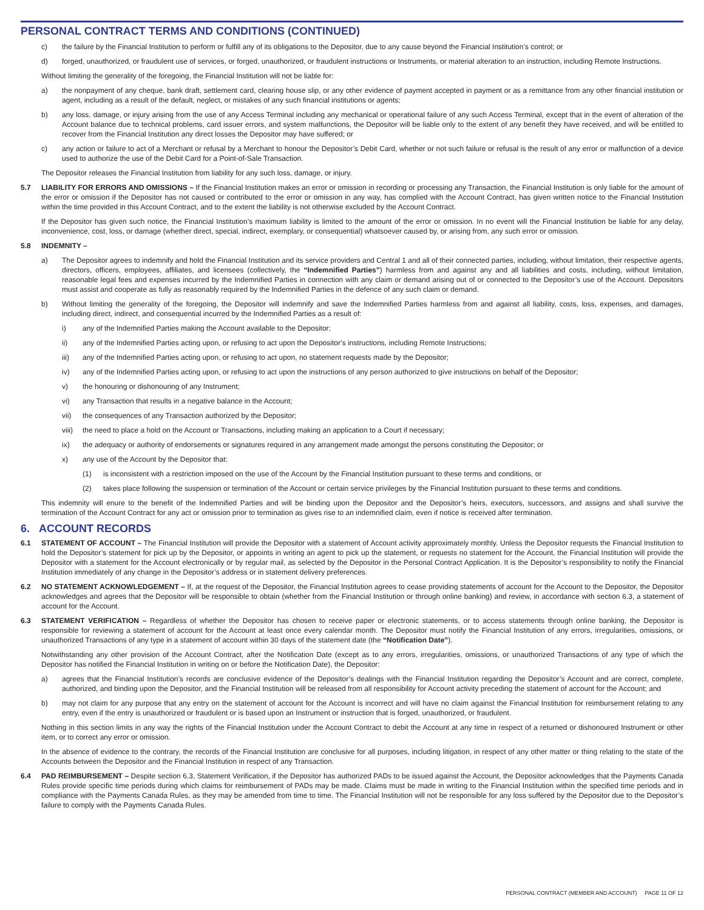PERSONAL CONTRACT TERMS AND CONDITIONS (CONTINUED)
c) the failure by the Financial Institution to perform or fulfill any of its obligations to the Depositor, due to any cause beyond the Financial Institution’s control; or
d) forged, unauthorized, or fraudulent use of services, or forged, unauthorized, or fraudulent instructions or Instruments, or material alteration to an instruction, including Remote Instructions.
Without limiting the generality of the foregoing, the Financial Institution will not be liable for:
a) the nonpayment of any cheque, bank draft, settlement card, clearing house slip, or any other evidence of payment accepted in payment or as a remittance from any other financial institution or agent, including as a result of the default, neglect, or mistakes of any such financial institutions or agents;
b) any loss, damage, or injury arising from the use of any Access Terminal including any mechanical or operational failure of any such Access Terminal, except that in the event of alteration of the Account balance due to technical problems, card issuer errors, and system malfunctions, the Depositor will be liable only to the extent of any benefit they have received, and will be entitled to recover from the Financial Institution any direct losses the Depositor may have suffered; or
c) any action or failure to act of a Merchant or refusal by a Merchant to honour the Depositor’s Debit Card, whether or not such failure or refusal is the result of any error or malfunction of a device used to authorize the use of the Debit Card for a Point-of-Sale Transaction.
The Depositor releases the Financial Institution from liability for any such loss, damage, or injury.
5.7 LIABILITY FOR ERRORS AND OMISSIONS – If the Financial Institution makes an error or omission in recording or processing any Transaction, the Financial Institution is only liable for the amount of the error or omission if the Depositor has not caused or contributed to the error or omission in any way, has complied with the Account Contract, has given written notice to the Financial Institution within the time provided in this Account Contract, and to the extent the liability is not otherwise excluded by the Account Contract.
If the Depositor has given such notice, the Financial Institution’s maximum liability is limited to the amount of the error or omission. In no event will the Financial Institution be liable for any delay, inconvenience, cost, loss, or damage (whether direct, special, indirect, exemplary, or consequential) whatsoever caused by, or arising from, any such error or omission.
5.8 INDEMNITY –
a) The Depositor agrees to indemnify and hold the Financial Institution and its service providers and Central 1 and all of their connected parties, including, without limitation, their respective agents, directors, officers, employees, affiliates, and licensees (collectively, the “Indemnified Parties”) harmless from and against any and all liabilities and costs, including, without limitation, reasonable legal fees and expenses incurred by the Indemnified Parties in connection with any claim or demand arising out of or connected to the Depositor’s use of the Account. Depositors must assist and cooperate as fully as reasonably required by the Indemnified Parties in the defence of any such claim or demand.
b) Without limiting the generality of the foregoing, the Depositor will indemnify and save the Indemnified Parties harmless from and against all liability, costs, loss, expenses, and damages, including direct, indirect, and consequential incurred by the Indemnified Parties as a result of:
i) any of the Indemnified Parties making the Account available to the Depositor;
ii) any of the Indemnified Parties acting upon, or refusing to act upon the Depositor’s instructions, including Remote Instructions;
iii) any of the Indemnified Parties acting upon, or refusing to act upon, no statement requests made by the Depositor;
iv) any of the Indemnified Parties acting upon, or refusing to act upon the instructions of any person authorized to give instructions on behalf of the Depositor;
v) the honouring or dishonouring of any Instrument;
vi) any Transaction that results in a negative balance in the Account;
vii) the consequences of any Transaction authorized by the Depositor;
viii) the need to place a hold on the Account or Transactions, including making an application to a Court if necessary;
ix) the adequacy or authority of endorsements or signatures required in any arrangement made amongst the persons constituting the Depositor; or
x) any use of the Account by the Depositor that:
(1) is inconsistent with a restriction imposed on the use of the Account by the Financial Institution pursuant to these terms and conditions, or
(2) takes place following the suspension or termination of the Account or certain service privileges by the Financial Institution pursuant to these terms and conditions.
This indemnity will enure to the benefit of the Indemnified Parties and will be binding upon the Depositor and the Depositor’s heirs, executors, successors, and assigns and shall survive the termination of the Account Contract for any act or omission prior to termination as gives rise to an indemnified claim, even if notice is received after termination.
6. ACCOUNT RECORDS
6.1 STATEMENT OF ACCOUNT – The Financial Institution will provide the Depositor with a statement of Account activity approximately monthly. Unless the Depositor requests the Financial Institution to hold the Depositor’s statement for pick up by the Depositor, or appoints in writing an agent to pick up the statement, or requests no statement for the Account, the Financial Institution will provide the Depositor with a statement for the Account electronically or by regular mail, as selected by the Depositor in the Personal Contract Application. It is the Depositor’s responsibility to notify the Financial Institution immediately of any change in the Depositor’s address or in statement delivery preferences.
6.2 NO STATEMENT ACKNOWLEDGEMENT – If, at the request of the Depositor, the Financial Institution agrees to cease providing statements of account for the Account to the Depositor, the Depositor acknowledges and agrees that the Depositor will be responsible to obtain (whether from the Financial Institution or through online banking) and review, in accordance with section 6.3, a statement of account for the Account.
6.3 STATEMENT VERIFICATION – Regardless of whether the Depositor has chosen to receive paper or electronic statements, or to access statements through online banking, the Depositor is responsible for reviewing a statement of account for the Account at least once every calendar month. The Depositor must notify the Financial Institution of any errors, irregularities, omissions, or unauthorized Transactions of any type in a statement of account within 30 days of the statement date (the “Notification Date”).
Notwithstanding any other provision of the Account Contract, after the Notification Date (except as to any errors, irregularities, omissions, or unauthorized Transactions of any type of which the Depositor has notified the Financial Institution in writing on or before the Notification Date), the Depositor:
a) agrees that the Financial Institution’s records are conclusive evidence of the Depositor’s dealings with the Financial Institution regarding the Depositor’s Account and are correct, complete, authorized, and binding upon the Depositor, and the Financial Institution will be released from all responsibility for Account activity preceding the statement of account for the Account; and
b) may not claim for any purpose that any entry on the statement of account for the Account is incorrect and will have no claim against the Financial Institution for reimbursement relating to any entry, even if the entry is unauthorized or fraudulent or is based upon an Instrument or instruction that is forged, unauthorized, or fraudulent.
Nothing in this section limits in any way the rights of the Financial Institution under the Account Contract to debit the Account at any time in respect of a returned or dishonoured Instrument or other item, or to correct any error or omission.
In the absence of evidence to the contrary, the records of the Financial Institution are conclusive for all purposes, including litigation, in respect of any other matter or thing relating to the state of the Accounts between the Depositor and the Financial Institution in respect of any Transaction.
6.4 PAD REIMBURSEMENT – Despite section 6.3, Statement Verification, if the Depositor has authorized PADs to be issued against the Account, the Depositor acknowledges that the Payments Canada Rules provide specific time periods during which claims for reimbursement of PADs may be made. Claims must be made in writing to the Financial Institution within the specified time periods and in compliance with the Payments Canada Rules, as they may be amended from time to time. The Financial Institution will not be responsible for any loss suffered by the Depositor due to the Depositor’s failure to comply with the Payments Canada Rules.
PERSONAL CONTRACT (MEMBER AND ACCOUNT) PAGE 11 OF 12